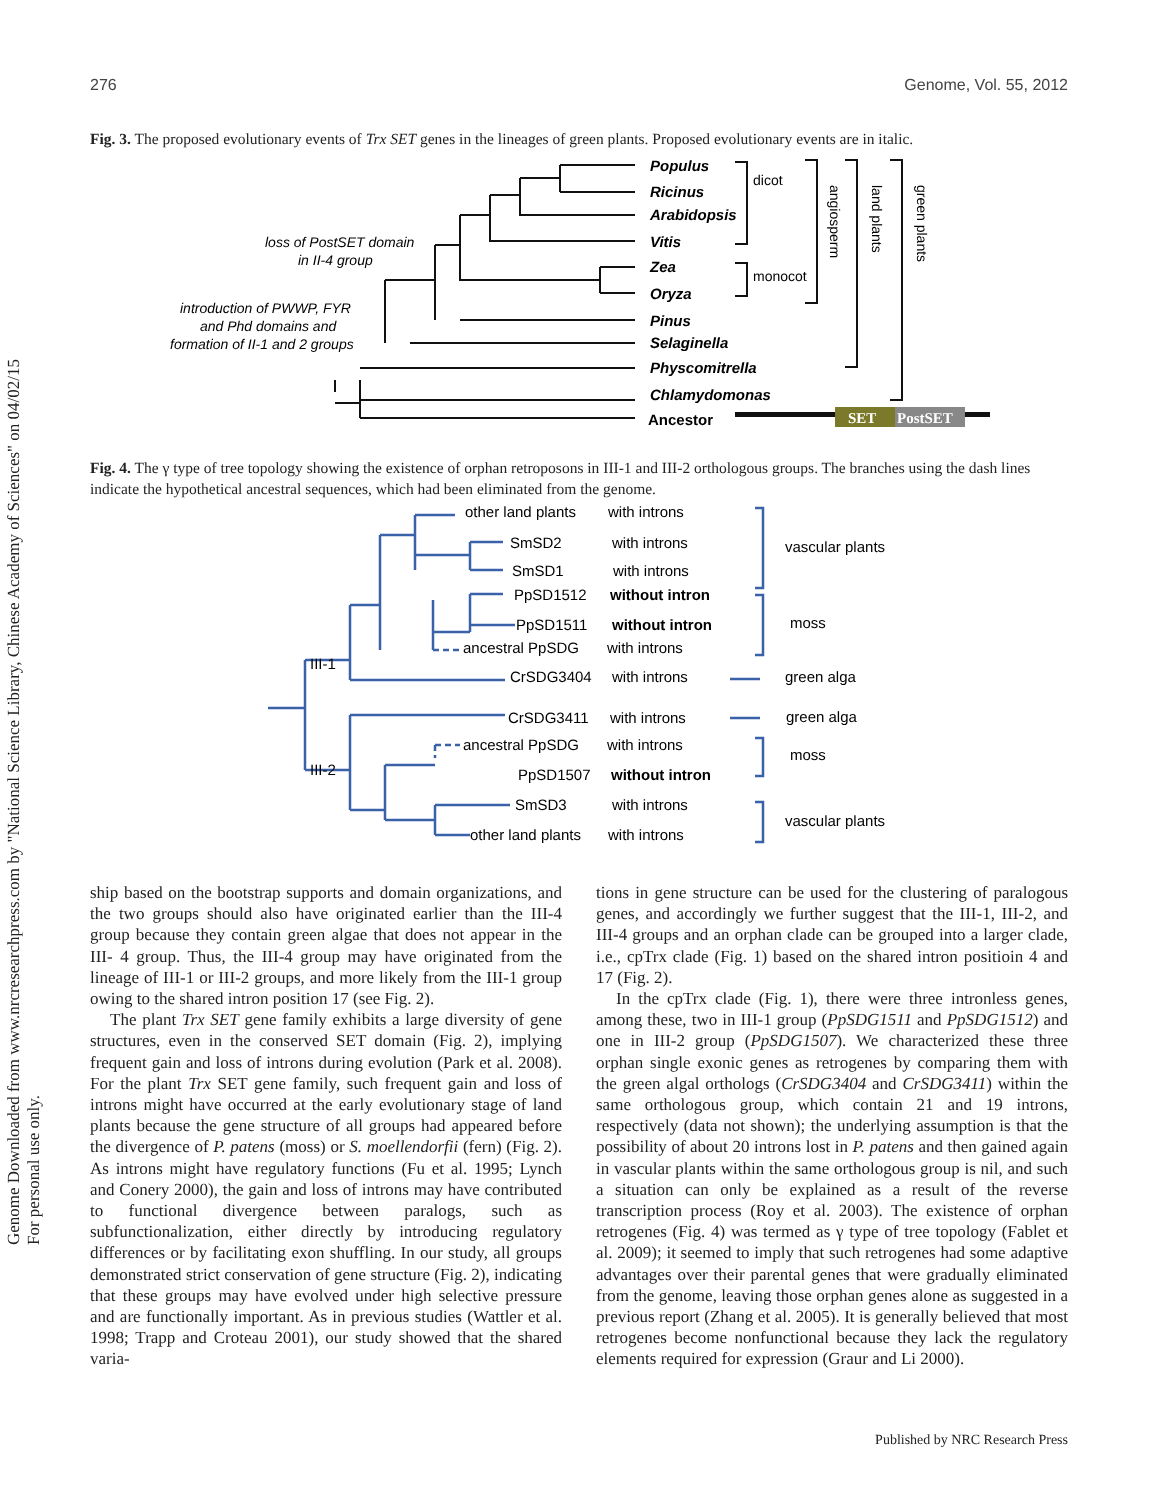276 Genome, Vol. 55, 2012
Genome Downloaded from www.nrcresearchpress.com by "National Science Library, Chinese Academy of Sciences" on 04/02/15
For personal use only.
Fig. 3. The proposed evolutionary events of Trx SET genes in the lineages of green plants. Proposed evolutionary events are in italic.
SET
PostSET
Populus
Ricinus
Arabidopsis
Vitis
Zea
Oryza
Pinus
Selaginella
Physcomitrella
Chlamydomonas
Ancestor
dicot
monocot
angiosperm
land plants
green plants
loss of PostSET domain
in II-4 group
introduction of PWWP, FYR
and Phd domains and
formation of II-1 and 2 groups
Fig. 4. The γ type of tree topology showing the existence of orphan retroposons in III-1 and III-2 orthologous groups. The branches using the dash lines indicate the hypothetical ancestral sequences, which had been eliminated from the genome.
other land plants
with introns
SmSD2
with introns
SmSD1
with introns
PpSD1512
without intron
PpSD1511
without intron
ancestral PpSDG
with introns
CrSDG3404
with introns
CrSDG3411
with introns
ancestral PpSDG
with introns
PpSD1507
without intron
SmSD3
with introns
other land plants
with introns
III-1
III-2
vascular plants
moss
green alga
green alga
moss
vascular plants
ship based on the bootstrap supports and domain organizations, and the two groups should also have originated earlier than the III-4 group because they contain green algae that does not appear in the III- 4 group. Thus, the III-4 group may have originated from the lineage of III-1 or III-2 groups, and more likely from the III-1 group owing to the shared intron position 17 (see Fig. 2).
The plant Trx SET gene family exhibits a large diversity of gene structures, even in the conserved SET domain (Fig. 2), implying frequent gain and loss of introns during evolution (Park et al. 2008). For the plant Trx SET gene family, such frequent gain and loss of introns might have occurred at the early evolutionary stage of land plants because the gene structure of all groups had appeared before the divergence of P. patens (moss) or S. moellendorfii (fern) (Fig. 2). As introns might have regulatory functions (Fu et al. 1995; Lynch and Conery 2000), the gain and loss of introns may have contributed to functional divergence between paralogs, such as subfunctionalization, either directly by introducing regulatory differences or by facilitating exon shuffling. In our study, all groups demonstrated strict conservation of gene structure (Fig. 2), indicating that these groups may have evolved under high selective pressure and are functionally important. As in previous studies (Wattler et al. 1998; Trapp and Croteau 2001), our study showed that the shared varia-
tions in gene structure can be used for the clustering of paralogous genes, and accordingly we further suggest that the III-1, III-2, and III-4 groups and an orphan clade can be grouped into a larger clade, i.e., cpTrx clade (Fig. 1) based on the shared intron positioin 4 and 17 (Fig. 2).
In the cpTrx clade (Fig. 1), there were three intronless genes, among these, two in III-1 group (PpSDG1511 and PpSDG1512) and one in III-2 group (PpSDG1507). We characterized these three orphan single exonic genes as retrogenes by comparing them with the green algal orthologs (CrSDG3404 and CrSDG3411) within the same orthologous group, which contain 21 and 19 introns, respectively (data not shown); the underlying assumption is that the possibility of about 20 introns lost in P. patens and then gained again in vascular plants within the same orthologous group is nil, and such a situation can only be explained as a result of the reverse transcription process (Roy et al. 2003). The existence of orphan retrogenes (Fig. 4) was termed as γ type of tree topology (Fablet et al. 2009); it seemed to imply that such retrogenes had some adaptive advantages over their parental genes that were gradually eliminated from the genome, leaving those orphan genes alone as suggested in a previous report (Zhang et al. 2005). It is generally believed that most retrogenes become nonfunctional because they lack the regulatory elements required for expression (Graur and Li 2000).
Published by NRC Research Press